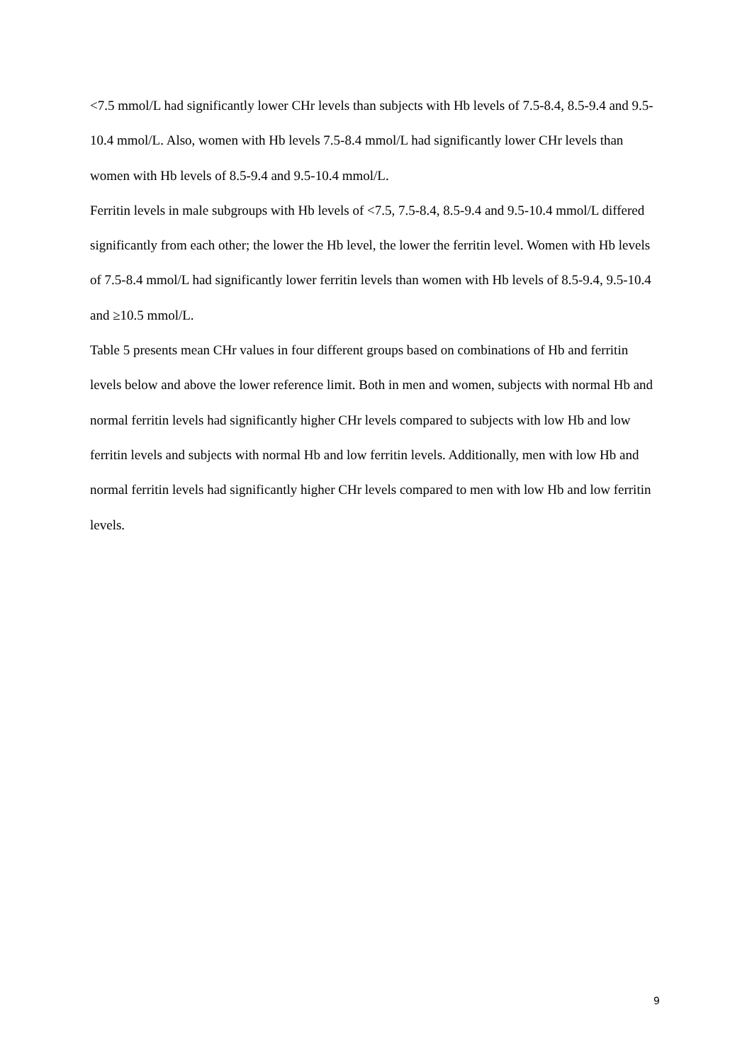<7.5 mmol/L had significantly lower CHr levels than subjects with Hb levels of 7.5-8.4, 8.5-9.4 and 9.5-10.4 mmol/L. Also, women with Hb levels 7.5-8.4 mmol/L had significantly lower CHr levels than women with Hb levels of 8.5-9.4 and 9.5-10.4 mmol/L.
Ferritin levels in male subgroups with Hb levels of <7.5, 7.5-8.4, 8.5-9.4 and 9.5-10.4 mmol/L differed significantly from each other; the lower the Hb level, the lower the ferritin level. Women with Hb levels of 7.5-8.4 mmol/L had significantly lower ferritin levels than women with Hb levels of 8.5-9.4, 9.5-10.4 and ≥10.5 mmol/L.
Table 5 presents mean CHr values in four different groups based on combinations of Hb and ferritin levels below and above the lower reference limit. Both in men and women, subjects with normal Hb and normal ferritin levels had significantly higher CHr levels compared to subjects with low Hb and low ferritin levels and subjects with normal Hb and low ferritin levels. Additionally, men with low Hb and normal ferritin levels had significantly higher CHr levels compared to men with low Hb and low ferritin levels.
9